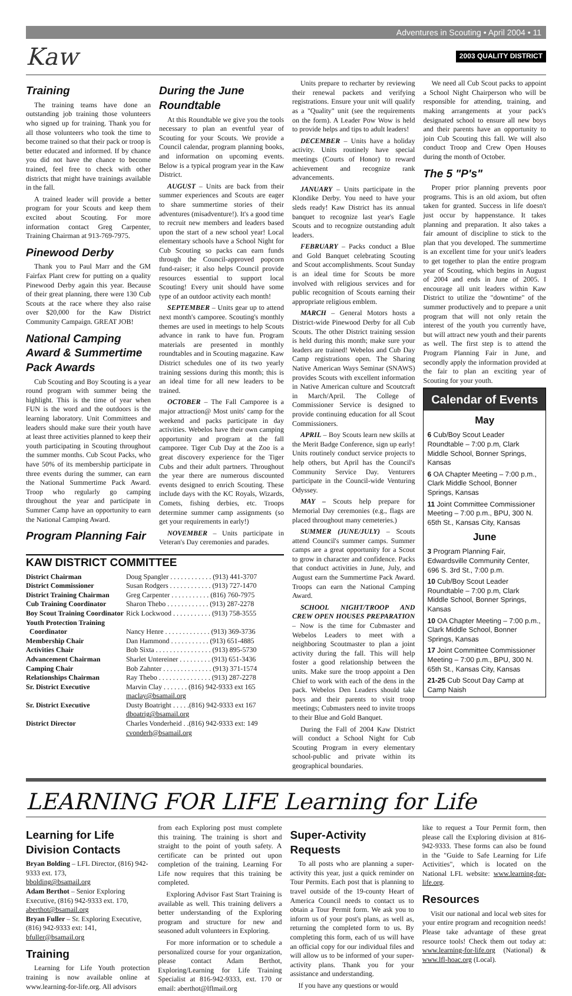Adventures in Scouting • April 2004 • 11
Kaw 2003 QUALITY DISTRICT
Training
The training teams have done an outstanding job training those volunteers who signed up for training. Thank you for all those volunteers who took the time to become trained so that their pack or troop is better educated and informed. If by chance you did not have the chance to become trained, feel free to check with other districts that might have trainings available in the fall.
A trained leader will provide a better program for your Scouts and keep them excited about Scouting. For more information contact Greg Carpenter, Training Chairman at 913-769-7975.
Pinewood Derby
Thank you to Paul Marr and the GM Fairfax Plant crew for putting on a quality Pinewood Derby again this year. Because of their great planning, there were 130 Cub Scouts at the race where they also raise over $20,000 for the Kaw District Community Campaign. GREAT JOB!
National Camping Award & Summertime Pack Awards
Cub Scouting and Boy Scouting is a year round program with summer being the highlight. This is the time of year when FUN is the word and the outdoors is the learning laboratory. Unit Committees and leaders should make sure their youth have at least three activities planned to keep their youth participating in Scouting throughout the summer months. Cub Scout Packs, who have 50% of its membership participate in three events during the summer, can earn the National Summertime Pack Award. Troop who regularly go camping throughout the year and participate in Summer Camp have an opportunity to earn the National Camping Award.
Program Planning Fair
During the June Roundtable
At this Roundtable we give you the tools necessary to plan an eventful year of Scouting for your Scouts. We provide a Council calendar, program planning books, and information on upcoming events. Below is a typical program year in the Kaw District.
AUGUST – Units are back from their summer experiences and Scouts are eager to share summertime stories of their adventures (misadventure!). It's a good time to recruit new members and leaders based upon the start of a new school year! Local elementary schools have a School Night for Cub Scouting so packs can earn funds through the Council-approved popcorn fund-raiser; it also helps Council provide resources essential to support local Scouting! Every unit should have some type of an outdoor activity each month!
SEPTEMBER – Units gear up to attend next month's camporee. Scouting's monthly themes are used in meetings to help Scouts advance in rank to have fun. Program materials are presented in monthly roundtables and in Scouting magazine. Kaw District schedules one of its two yearly training sessions during this month; this is an ideal time for all new leaders to be trained.
OCTOBER – The Fall Camporee is a major attraction@ Most units' camp for the weekend and packs participate in day activities. Webelos have their own camping opportunity and program at the fall camporee. Tiger Cub Day at the Zoo is a great discovery experience for the Tiger Cubs and their adult partners. Throughout the year there are numerous discounted events designed to enrich Scouting. These include days with the KC Royals, Wizards, Comets, fishing derbies, etc. Troops determine summer camp assignments (so get your requirements in early!)
NOVEMBER – Units participate in Veteran's Day ceremonies and parades.
KAW DISTRICT COMMITTEE
| District Chairman | Doug Spangler . . . . . . . . . . . . (913) 441-3707 |
| District Commissioner | Susan Rodgers . . . . . . . . . . . . (913) 727-1470 |
| District Training Chairman | Greg Carpenter . . . . . . . . . . . (816) 760-7975 |
| Cub Training Coordinator | Sharon Thebo . . . . . . . . . . . . (913) 287-2278 |
| Boy Scout Training Coordinator | Rick Lockwood . . . . . . . . . . . (913) 758-3555 |
| Youth Protection Training Coordinator | Nancy Henre . . . . . . . . . . . . . (913) 369-3736 |
| Membership Chair | Dan Hammond . . . . . . . . . . . (913) 651-4885 |
| Activities Chair | Bob Sixta . . . . . . . . . . . . . . . . (913) 895-5730 |
| Advancement Chairman | Sharlet Untereiner . . . . . . . . . (913) 651-3436 |
| Camping Chair | Bob Zahnter . . . . . . . . . . . . . . (913) 371-1574 |
| Relationships Chairman | Ray Thebo . . . . . . . . . . . . . . . (913) 287-2278 |
| Sr. District Executive | Marvin Clay . . . . . . . (816) 942-9333 ext 165 maclay@bsamail.org |
| Sr. District Executive | Dusty Boatright . . . . .(816) 942-9333 ext 167 dboatrig@bsamail.org |
| District Director | Charles Vonderheid . .(816) 942-9333 ext: 149 cvonderh@bsamail.org |
Units prepare to recharter by reviewing their renewal packets and verifying registrations. Ensure your unit will qualify as a "Quality" unit (see the requirements on the form). A Leader Pow Wow is held to provide helps and tips to adult leaders!
DECEMBER – Units have a holiday activity. Units routinely have special meetings (Courts of Honor) to reward achievement and recognize rank advancements.
JANUARY – Units participate in the Klondike Derby. You need to have your sleds ready! Kaw District has its annual banquet to recognize last year's Eagle Scouts and to recognize outstanding adult leaders.
FEBRUARY – Packs conduct a Blue and Gold Banquet celebrating Scouting and Scout accomplishments. Scout Sunday is an ideal time for Scouts be more involved with religious services and for public recognition of Scouts earning their appropriate religious emblem.
MARCH – General Motors hosts a District-wide Pinewood Derby for all Cub Scouts. The other District training session is held during this month; make sure your leaders are trained! Webelos and Cub Day Camp registrations open. The Sharing Native American Ways Seminar (SNAWS) provides Scouts with excellent information in Native American culture and Scoutcraft in March/April. The College of Commissioner Service is designed to provide continuing education for all Scout Commissioners.
APRIL – Boy Scouts learn new skills at the Merit Badge Conference, sign up early! Units routinely conduct service projects to help others, but April has the Council's Community Service Day. Venturers participate in the Council-wide Venturing Odyssey.
MAY – Scouts help prepare for Memorial Day ceremonies (e.g., flags are placed throughout many cemeteries.)
SUMMER (JUNE/JULY) – Scouts attend Council's summer camps. Summer camps are a great opportunity for a Scout to grow in character and confidence. Packs that conduct activities in June, July, and August earn the Summertime Pack Award. Troops can earn the National Camping Award.
SCHOOL NIGHT/TROOP AND CREW OPEN HOUSES PREPARATION – Now is the time for Cubmaster and Webelos Leaders to meet with a neighboring Scoutmaster to plan a joint activity during the fall. This will help foster a good relationship between the units. Make sure the troop appoint a Den Chief to work with each of the dens in the pack. Webelos Den Leaders should take boys and their parents to visit troop meetings; Cubmasters need to invite troops to their Blue and Gold Banquet.
During the Fall of 2004 Kaw District will conduct a School Night for Cub Scouting Program in every elementary school-public and private within its geographical boundaries.
We need all Cub Scout packs to appoint a School Night Chairperson who will be responsible for attending, training, and making arrangements at your pack's designated school to ensure all new boys and their parents have an opportunity to join Cub Scouting this fall. We will also conduct Troop and Crew Open Houses during the month of October.
The 5 "P's"
Proper prior planning prevents poor programs. This is an old axiom, but often taken for granted. Success in life doesn't just occur by happenstance. It takes planning and preparation. It also takes a fair amount of discipline to stick to the plan that you developed. The summertime is an excellent time for your unit's leaders to get together to plan the entire program year of Scouting, which begins in August of 2004 and ends in June of 2005. I encourage all unit leaders within Kaw District to utilize the "downtime" of the summer productively and to prepare a unit program that will not only retain the interest of the youth you currently have, but will attract new youth and their parents as well. The first step is to attend the Program Planning Fair in June, and secondly apply the information provided at the fair to plan an exciting year of Scouting for your youth.
Calendar of Events
May
6 Cub/Boy Scout Leader Roundtable – 7:00 p.m, Clark Middle School, Bonner Springs, Kansas
6 OA Chapter Meeting – 7:00 p.m., Clark Middle School, Bonner Springs, Kansas
11 Joint Committee Commissioner Meeting – 7:00 p.m., BPU, 300 N. 65th St., Kansas City, Kansas
June
3 Program Planning Fair, Edwardsville Community Center, 696 S. 3rd St., 7:00 p.m.
10 Cub/Boy Scout Leader Roundtable – 7:00 p.m, Clark Middle School, Bonner Springs, Kansas
10 OA Chapter Meeting – 7:00 p.m., Clark Middle School, Bonner Springs, Kansas
17 Joint Committee Commissioner Meeting – 7:00 p.m., BPU, 300 N. 65th St., Kansas City, Kansas
21-25 Cub Scout Day Camp at Camp Naish
LEARNING FOR LIFE Learning for Life
Learning for Life Division Contacts
Bryan Bolding – LFL Director, (816) 942-9333 ext. 173,
bbolding@bsamail.org
Adam Berthot – Senior Exploring Executive, (816) 942-9333 ext. 170,
aberthot@bsamail.org
Bryan Fuller – Sr. Exploring Executive, (816) 942-9333 ext: 141,
bfuller@bsamail.org
Training
Learning for Life Youth protection training is now available online at www.learning-for-life.org. All advisors
from each Exploring post must complete this training. The training is short and straight to the point of youth safety. A certificate can be printed out upon completion of the training. Learning For Life now requires that this training be completed.
Exploring Advisor Fast Start Training is available as well. This training delivers a better understanding of the Exploring program and structure for new and seasoned adult volunteers in Exploring.
For more information or to schedule a personalized course for your organization, please contact Adam Berthot, Exploring/Learning for Life Training Specialist at 816-942-9333, ext. 170 or email: aberthot@lflmail.org
Super-Activity Requests
To all posts who are planning a super-activity this year, just a quick reminder on Tour Permits. Each post that is planning to travel outside of the 19-county Heart of America Council needs to contact us to obtain a Tour Permit form. We ask you to inform us of your post's plans, as well as, returning the completed form to us. By completing this form, each of us will have an official copy for our individual files and will allow us to be informed of your super-activity plans. Thank you for your assistance and understanding.
If you have any questions or would
like to request a Tour Permit form, then please call the Exploring division at 816-942-9333. These forms can also be found in the "Guide to Safe Learning for Life Activities", which is located on the National LFL website: www.learning-for-life.org.
Resources
Visit our national and local web sites for your entire program and recognition needs! Please take advantage of these great resource tools! Check them out today at: www.learning-for-life.org (National) & www.lfl-hoac.org (Local).